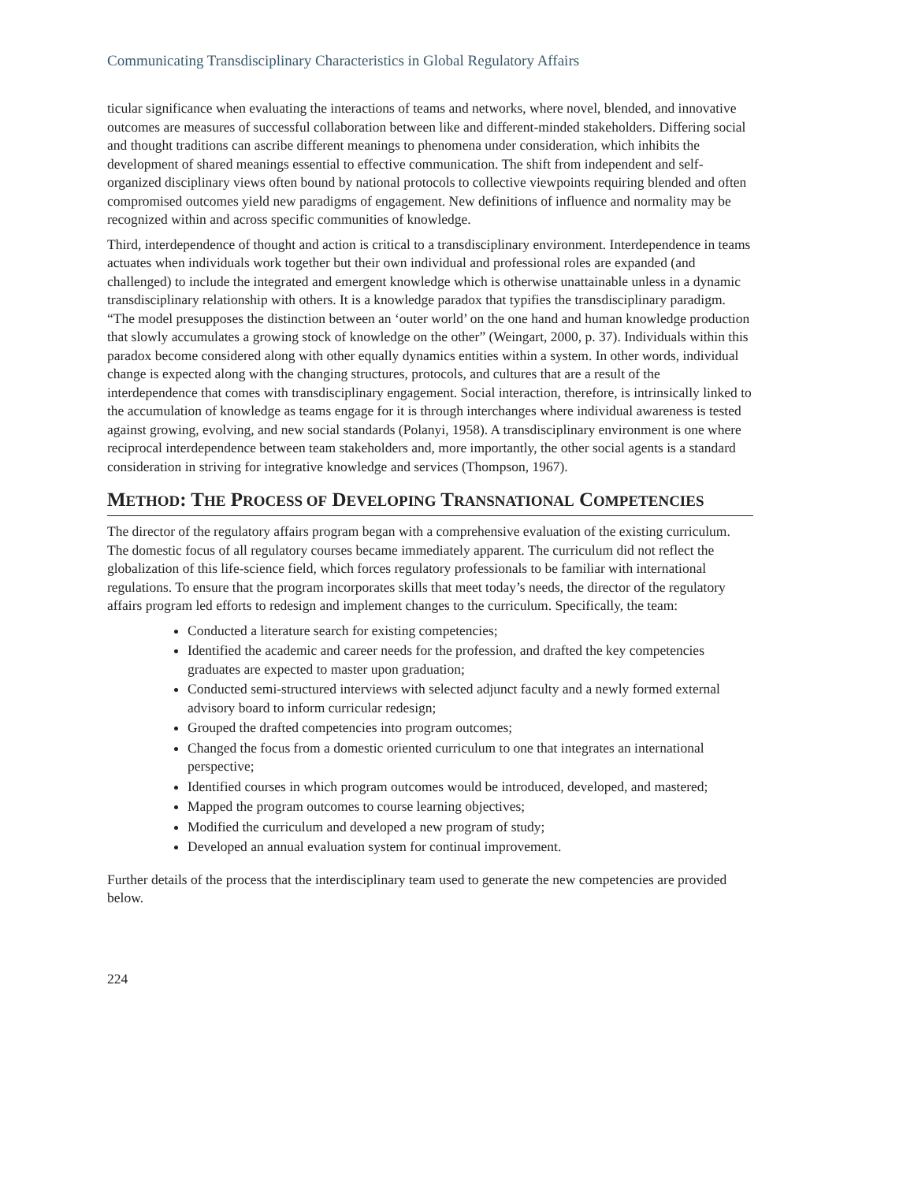Communicating Transdisciplinary Characteristics in Global Regulatory Affairs
ticular significance when evaluating the interactions of teams and networks, where novel, blended, and innovative outcomes are measures of successful collaboration between like and different-minded stakeholders. Differing social and thought traditions can ascribe different meanings to phenomena under consideration, which inhibits the development of shared meanings essential to effective communication. The shift from independent and self-organized disciplinary views often bound by national protocols to collective viewpoints requiring blended and often compromised outcomes yield new paradigms of engagement. New definitions of influence and normality may be recognized within and across specific communities of knowledge.
Third, interdependence of thought and action is critical to a transdisciplinary environment. Interdependence in teams actuates when individuals work together but their own individual and professional roles are expanded (and challenged) to include the integrated and emergent knowledge which is otherwise unattainable unless in a dynamic transdisciplinary relationship with others. It is a knowledge paradox that typifies the transdisciplinary paradigm. “The model presupposes the distinction between an ‘outer world’ on the one hand and human knowledge production that slowly accumulates a growing stock of knowledge on the other” (Weingart, 2000, p. 37). Individuals within this paradox become considered along with other equally dynamics entities within a system. In other words, individual change is expected along with the changing structures, protocols, and cultures that are a result of the interdependence that comes with transdisciplinary engagement. Social interaction, therefore, is intrinsically linked to the accumulation of knowledge as teams engage for it is through interchanges where individual awareness is tested against growing, evolving, and new social standards (Polanyi, 1958). A transdisciplinary environment is one where reciprocal interdependence between team stakeholders and, more importantly, the other social agents is a standard consideration in striving for integrative knowledge and services (Thompson, 1967).
METHOD: THE PROCESS OF DEVELOPING TRANSNATIONAL COMPETENCIES
The director of the regulatory affairs program began with a comprehensive evaluation of the existing curriculum. The domestic focus of all regulatory courses became immediately apparent. The curriculum did not reflect the globalization of this life-science field, which forces regulatory professionals to be familiar with international regulations. To ensure that the program incorporates skills that meet today’s needs, the director of the regulatory affairs program led efforts to redesign and implement changes to the curriculum. Specifically, the team:
Conducted a literature search for existing competencies;
Identified the academic and career needs for the profession, and drafted the key competencies graduates are expected to master upon graduation;
Conducted semi-structured interviews with selected adjunct faculty and a newly formed external advisory board to inform curricular redesign;
Grouped the drafted competencies into program outcomes;
Changed the focus from a domestic oriented curriculum to one that integrates an international perspective;
Identified courses in which program outcomes would be introduced, developed, and mastered;
Mapped the program outcomes to course learning objectives;
Modified the curriculum and developed a new program of study;
Developed an annual evaluation system for continual improvement.
Further details of the process that the interdisciplinary team used to generate the new competencies are provided below.
224